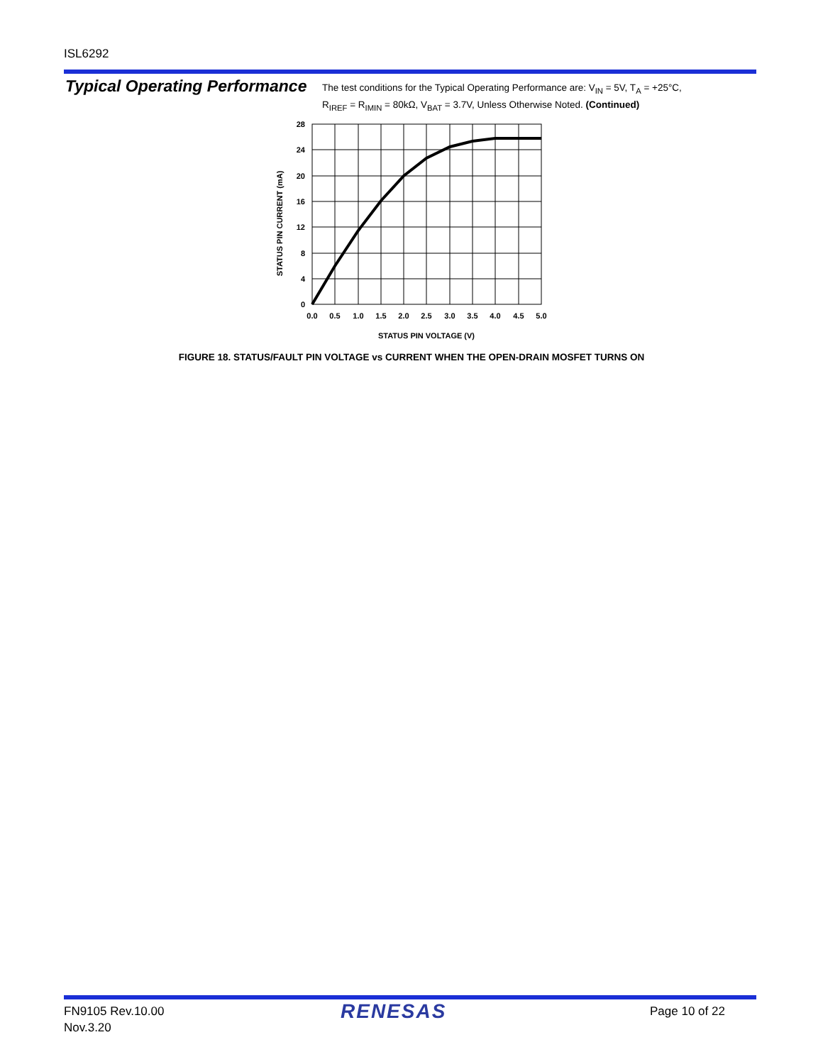ISL6292
Typical Operating Performance
The test conditions for the Typical Operating Performance are: V<sub>IN</sub> = 5V, T<sub>A</sub> = +25°C,
R<sub>IREF</sub> = R<sub>IMIN</sub> = 80kΩ, V<sub>BAT</sub> = 3.7V, Unless Otherwise Noted. (Continued)
28
24
20
16
12
8
4
0
0.0
0.5
1.0
1.5
2.0
2.5
3.0
3.5
4.0
4.5
5.0
STATUS PIN VOLTAGE (V)
STATUS PIN CURRENT (mA)
FIGURE 18. STATUS/FAULT PIN VOLTAGE vs CURRENT WHEN THE OPEN-DRAIN MOSFET TURNS ON
FN9105 Rev.10.00
Nov.3.20
RENESAS Page 10 of 22